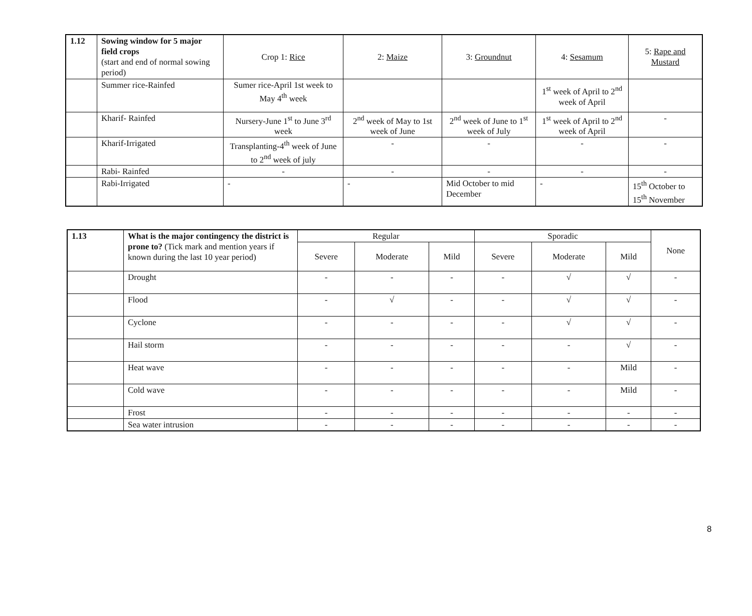| 1.12 | Sowing window for 5 major field crops (start and end of normal sowing period) | Crop 1: Rice | 2: Maize | 3: Groundnut | 4: Sesamum | 5: Rape and Mustard |
| | Summer rice-Rainfed | Sumer rice-April 1st week to May 4<sup>th</sup> week | | | 1<sup>st</sup> week of April to 2<sup>nd</sup> week of April | |
| | Kharif- Rainfed | Nursery-June 1<sup>st</sup> to June 3<sup>rd</sup> week | 2<sup>nd</sup> week of May to 1st week of June | 2<sup>nd</sup> week of June to 1<sup>st</sup> week of July | 1<sup>st</sup> week of April to 2<sup>nd</sup> week of April | - |
| | Kharif-Irrigated | Transplanting-4<sup>th</sup> week of June to 2<sup>nd</sup> week of july | - | - | - | - |
| | Rabi- Rainfed | - | - | - | - | - |
| | Rabi-Irrigated | - | - | Mid October to mid December | - | 15<sup>th</sup> October to 15<sup>th</sup> November |
| 1.13 | What is the major contingency the district is prone to? (Tick mark and mention years if known during the last 10 year period) | Regular | | | Sporadic | | | None |
| | | Severe | Moderate | Mild | Severe | Moderate | Mild | |
| | Drought | - | - | - | - | √ | √ | - |
| | Flood | - | √ | - | - | √ | √ | - |
| | Cyclone | - | - | - | - | √ | √ | - |
| | Hail storm | - | - | - | - | - | √ | - |
| | Heat wave | - | - | - | - | - | Mild | - |
| | Cold wave | - | - | - | - | - | Mild | - |
| | Frost | - | - | - | - | - | - | - |
| | Sea water intrusion | - | - | - | - | - | - | - |
8